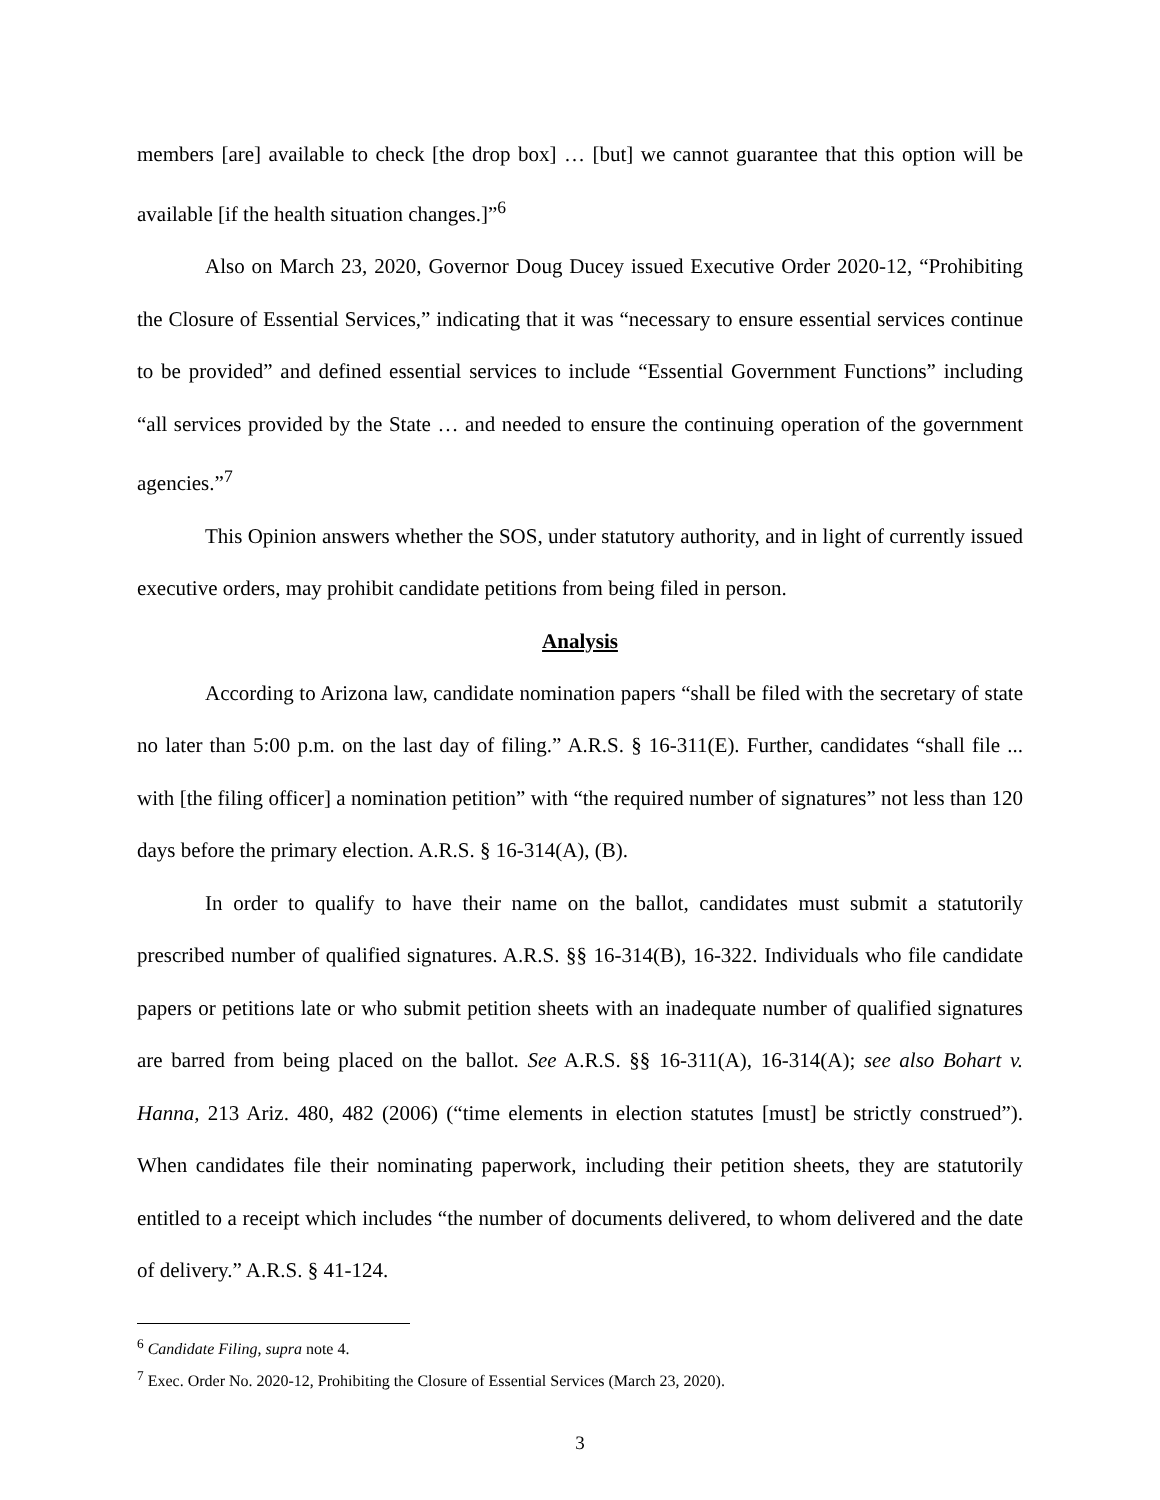members [are] available to check [the drop box] … [but] we cannot guarantee that this option will be available [if the health situation changes.]”<sup>6</sup>
Also on March 23, 2020, Governor Doug Ducey issued Executive Order 2020-12, “Prohibiting the Closure of Essential Services,” indicating that it was “necessary to ensure essential services continue to be provided” and defined essential services to include “Essential Government Functions” including “all services provided by the State … and needed to ensure the continuing operation of the government agencies.”<sup>7</sup>
This Opinion answers whether the SOS, under statutory authority, and in light of currently issued executive orders, may prohibit candidate petitions from being filed in person.
Analysis
According to Arizona law, candidate nomination papers “shall be filed with the secretary of state no later than 5:00 p.m. on the last day of filing.” A.R.S. § 16-311(E). Further, candidates “shall file ... with [the filing officer] a nomination petition” with “the required number of signatures” not less than 120 days before the primary election. A.R.S. § 16-314(A), (B).
In order to qualify to have their name on the ballot, candidates must submit a statutorily prescribed number of qualified signatures. A.R.S. §§ 16-314(B), 16-322. Individuals who file candidate papers or petitions late or who submit petition sheets with an inadequate number of qualified signatures are barred from being placed on the ballot. See A.R.S. §§ 16-311(A), 16-314(A); see also Bohart v. Hanna, 213 Ariz. 480, 482 (2006) (“time elements in election statutes [must] be strictly construed”). When candidates file their nominating paperwork, including their petition sheets, they are statutorily entitled to a receipt which includes “the number of documents delivered, to whom delivered and the date of delivery.” A.R.S. § 41-124.
<sup>6</sup> Candidate Filing, supra note 4.
<sup>7</sup> Exec. Order No. 2020-12, Prohibiting the Closure of Essential Services (March 23, 2020).
3